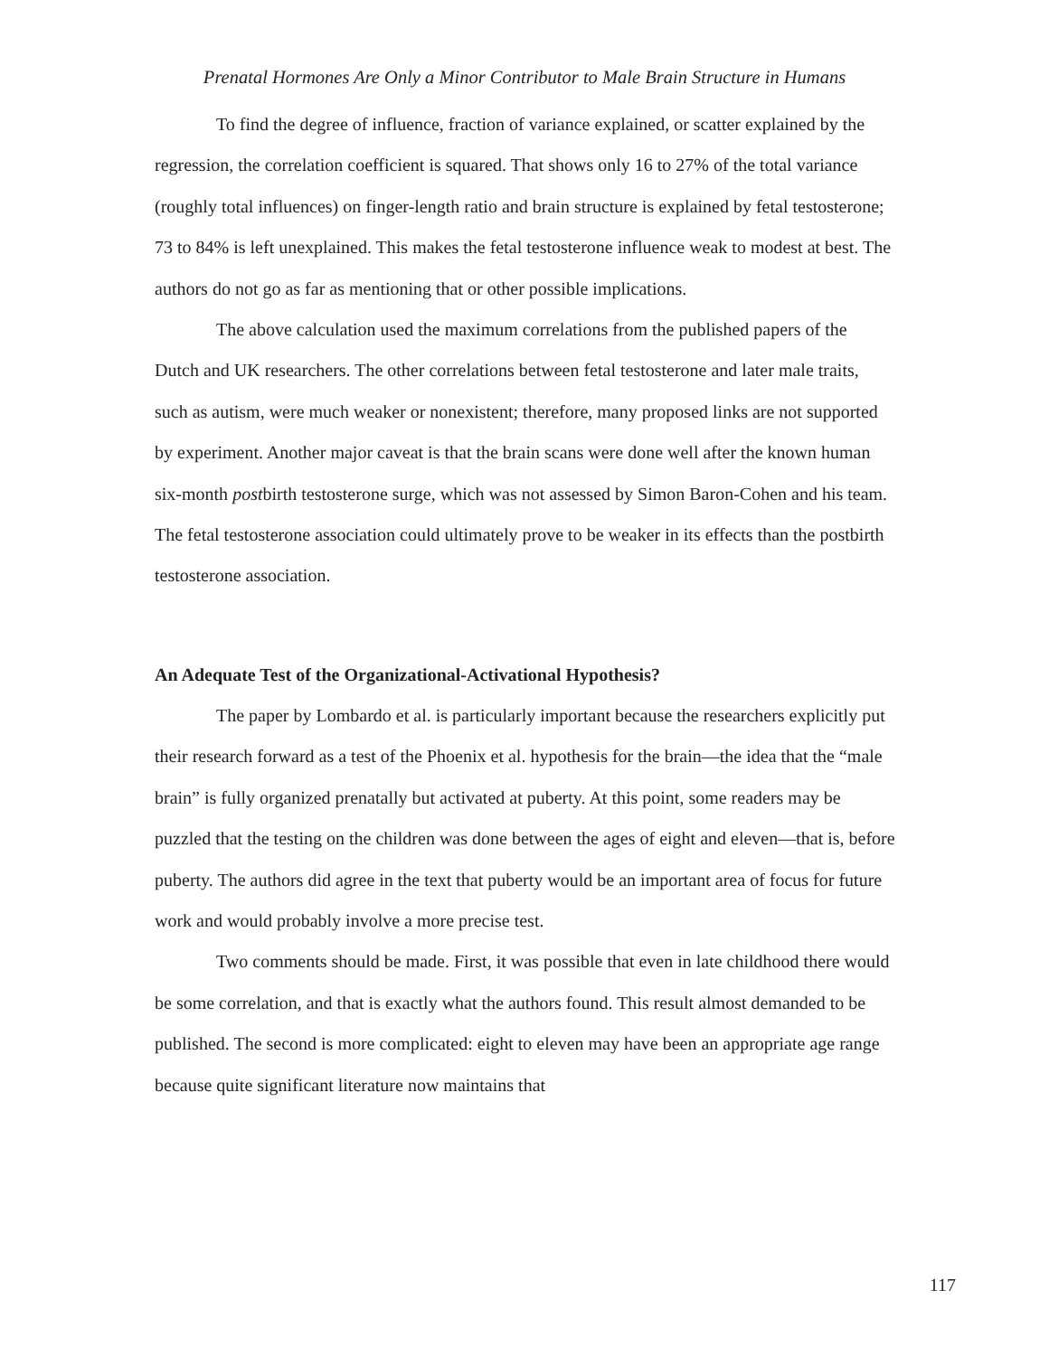Prenatal Hormones Are Only a Minor Contributor to Male Brain Structure in Humans
To find the degree of influence, fraction of variance explained, or scatter explained by the regression, the correlation coefficient is squared. That shows only 16 to 27% of the total variance (roughly total influences) on finger-length ratio and brain structure is explained by fetal testosterone; 73 to 84% is left unexplained. This makes the fetal testosterone influence weak to modest at best. The authors do not go as far as mentioning that or other possible implications.
The above calculation used the maximum correlations from the published papers of the Dutch and UK researchers. The other correlations between fetal testosterone and later male traits, such as autism, were much weaker or nonexistent; therefore, many proposed links are not supported by experiment. Another major caveat is that the brain scans were done well after the known human six-month postbirth testosterone surge, which was not assessed by Simon Baron-Cohen and his team. The fetal testosterone association could ultimately prove to be weaker in its effects than the postbirth testosterone association.
An Adequate Test of the Organizational-Activational Hypothesis?
The paper by Lombardo et al. is particularly important because the researchers explicitly put their research forward as a test of the Phoenix et al. hypothesis for the brain—the idea that the “male brain” is fully organized prenatally but activated at puberty. At this point, some readers may be puzzled that the testing on the children was done between the ages of eight and eleven—that is, before puberty. The authors did agree in the text that puberty would be an important area of focus for future work and would probably involve a more precise test.
Two comments should be made. First, it was possible that even in late childhood there would be some correlation, and that is exactly what the authors found. This result almost demanded to be published. The second is more complicated: eight to eleven may have been an appropriate age range because quite significant literature now maintains that
117